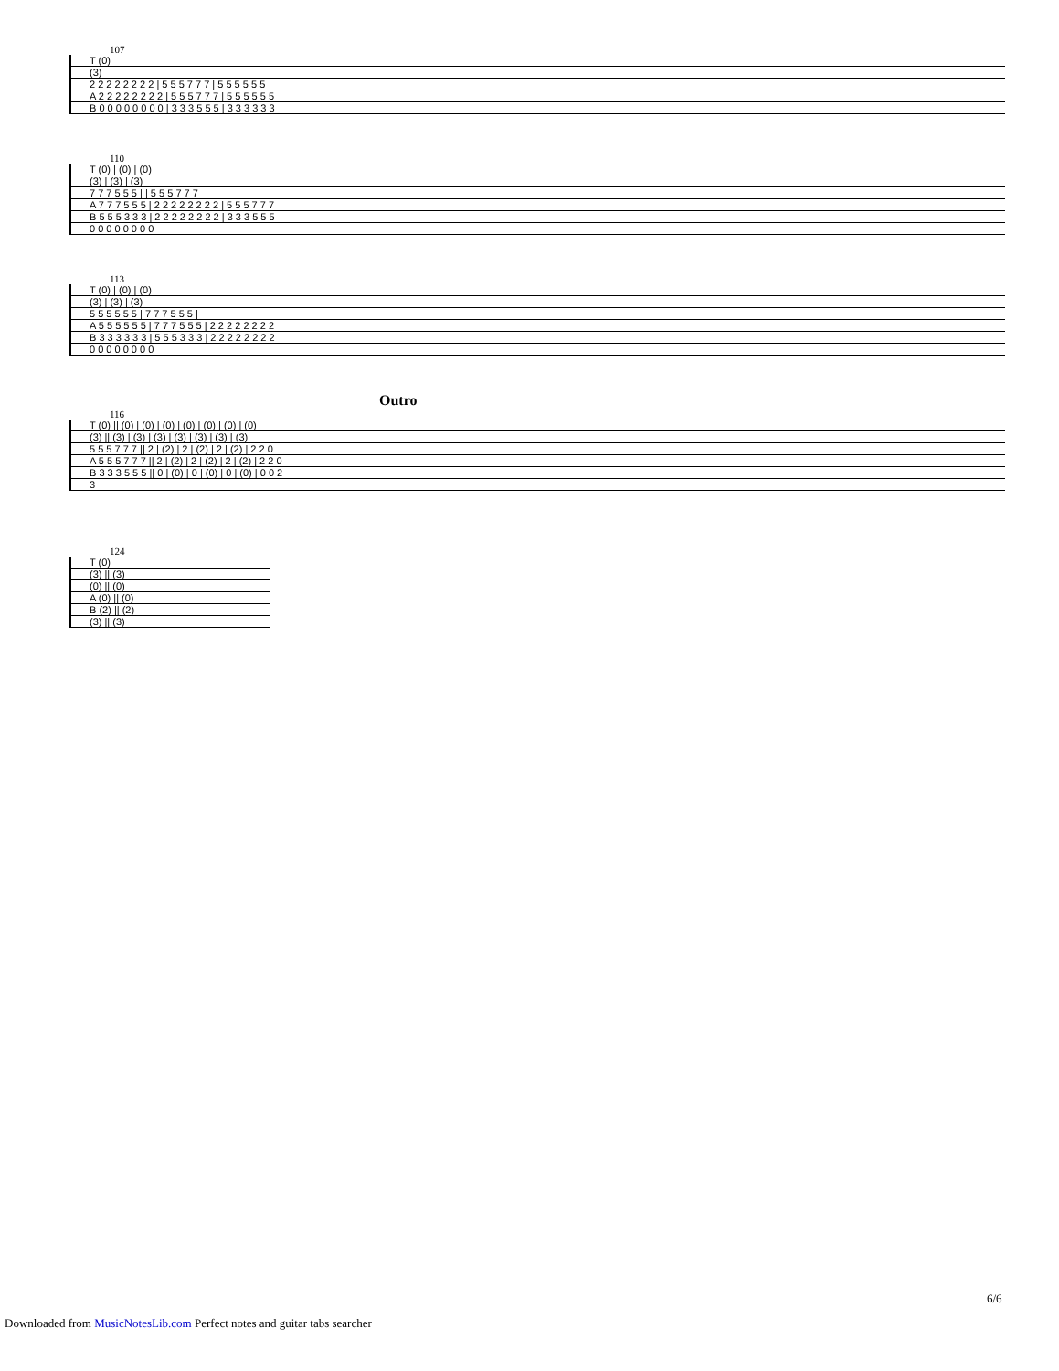107
| T (0) |
| (3) |
| 2 2 2 2 2 2 2 2 / 5 5 5 7 7 7 / 5 5 5 5 5 5 |
| A 2 2 2 2 2 2 2 2 / 5 5 5 7 7 7 / 5 5 5 5 5 5 |
| B 0 0 0 0 0 0 0 0 / 3 3 3 5 5 5 / 3 3 3 3 3 3 |
110
| T (0) / (0) / (0) |
| (3) / (3) / (3) |
| 7 7 7 5 5 5 / / 5 5 5 7 7 7 |
| A 7 7 7 5 5 5 / 2 2 2 2 2 2 2 2 / 5 5 5 7 7 7 |
| B 5 5 5 3 3 3 / 2 2 2 2 2 2 2 2 / 3 3 3 5 5 5 |
| 0 0 0 0 0 0 0 0 |
113
| T (0) / (0) / (0) |
| (3) / (3) / (3) |
| 5 5 5 5 5 5 / 7 7 7 5 5 5 / |
| A 5 5 5 5 5 5 / 7 7 7 5 5 5 / 2 2 2 2 2 2 2 2 |
| B 3 3 3 3 3 3 / 5 5 5 3 3 3 / 2 2 2 2 2 2 2 2 |
| 0 0 0 0 0 0 0 0 |
Outro
116
| T (0) // (0) / (0) / (0) / (0) / (0) / (0) / (0) |
| (3) // (3) / (3) / (3) / (3) / (3) / (3) / (3) |
| 5 5 5 7 7 7 // 2 / (2) / 2 / (2) / 2 / (2) / 2 2 0 |
| A 5 5 5 7 7 7 // 2 / (2) / 2 / (2) / 2 / (2) / 2 2 0 |
| B 3 3 3 5 5 5 // 0 / (0) / 0 / (0) / 0 / (0) / 0 0 2 |
| 3 |
124
| T (0) |
| (3) // (3) |
| (0) // (0) |
| A (0) // (0) |
| B (2) // (2) |
| (3) // (3) |
6/6
Downloaded from MusicNotesLib.com Perfect notes and guitar tabs searcher